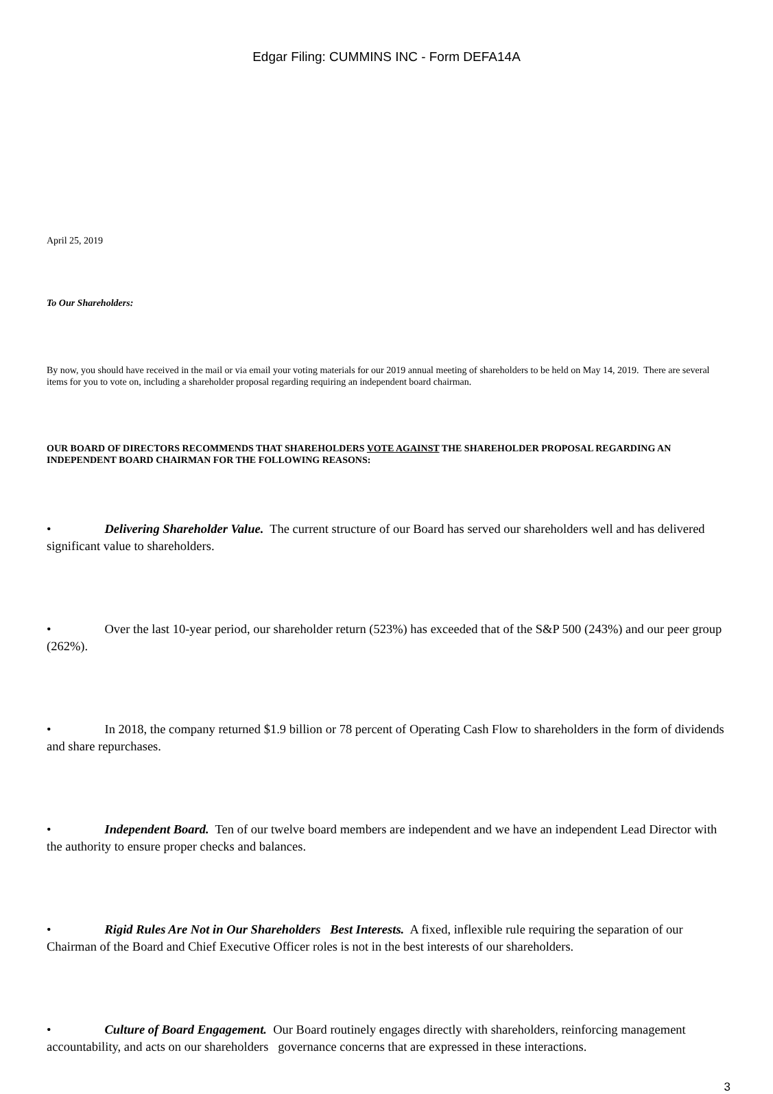Edgar Filing: CUMMINS INC - Form DEFA14A
April 25, 2019
To Our Shareholders:
By now, you should have received in the mail or via email your voting materials for our 2019 annual meeting of shareholders to be held on May 14, 2019. There are several items for you to vote on, including a shareholder proposal regarding requiring an independent board chairman.
OUR BOARD OF DIRECTORS RECOMMENDS THAT SHAREHOLDERS VOTE AGAINST THE SHAREHOLDER PROPOSAL REGARDING AN INDEPENDENT BOARD CHAIRMAN FOR THE FOLLOWING REASONS:
• Delivering Shareholder Value. The current structure of our Board has served our shareholders well and has delivered significant value to shareholders.
• Over the last 10-year period, our shareholder return (523%) has exceeded that of the S&P 500 (243%) and our peer group (262%).
• In 2018, the company returned $1.9 billion or 78 percent of Operating Cash Flow to shareholders in the form of dividends and share repurchases.
• Independent Board. Ten of our twelve board members are independent and we have an independent Lead Director with the authority to ensure proper checks and balances.
• Rigid Rules Are Not in Our Shareholders Best Interests. A fixed, inflexible rule requiring the separation of our Chairman of the Board and Chief Executive Officer roles is not in the best interests of our shareholders.
• Culture of Board Engagement. Our Board routinely engages directly with shareholders, reinforcing management accountability, and acts on our shareholders governance concerns that are expressed in these interactions.
3